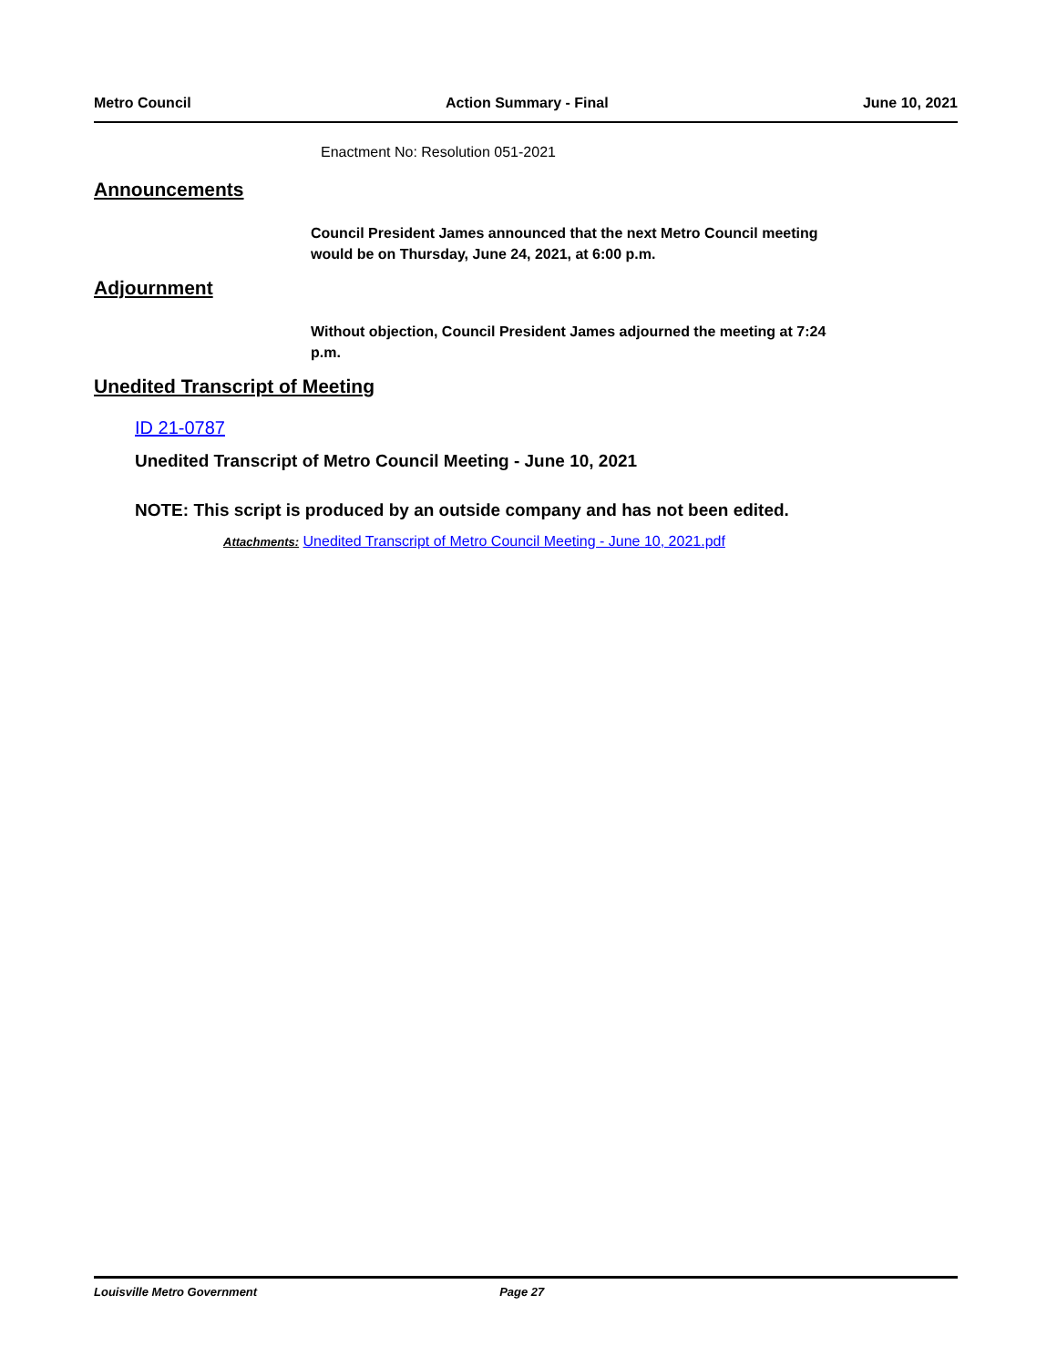Metro Council Action Summary - Final June 10, 2021
Enactment No: Resolution 051-2021
Announcements
Council President James announced that the next Metro Council meeting would be on Thursday, June 24, 2021, at 6:00 p.m.
Adjournment
Without objection, Council President James adjourned the meeting at 7:24 p.m.
Unedited Transcript of Meeting
ID 21-0787
Unedited Transcript of Metro Council Meeting - June 10, 2021
NOTE: This script is produced by an outside company and has not been edited.
Attachments: Unedited Transcript of Metro Council Meeting - June 10, 2021.pdf
Louisville Metro Government Page 27